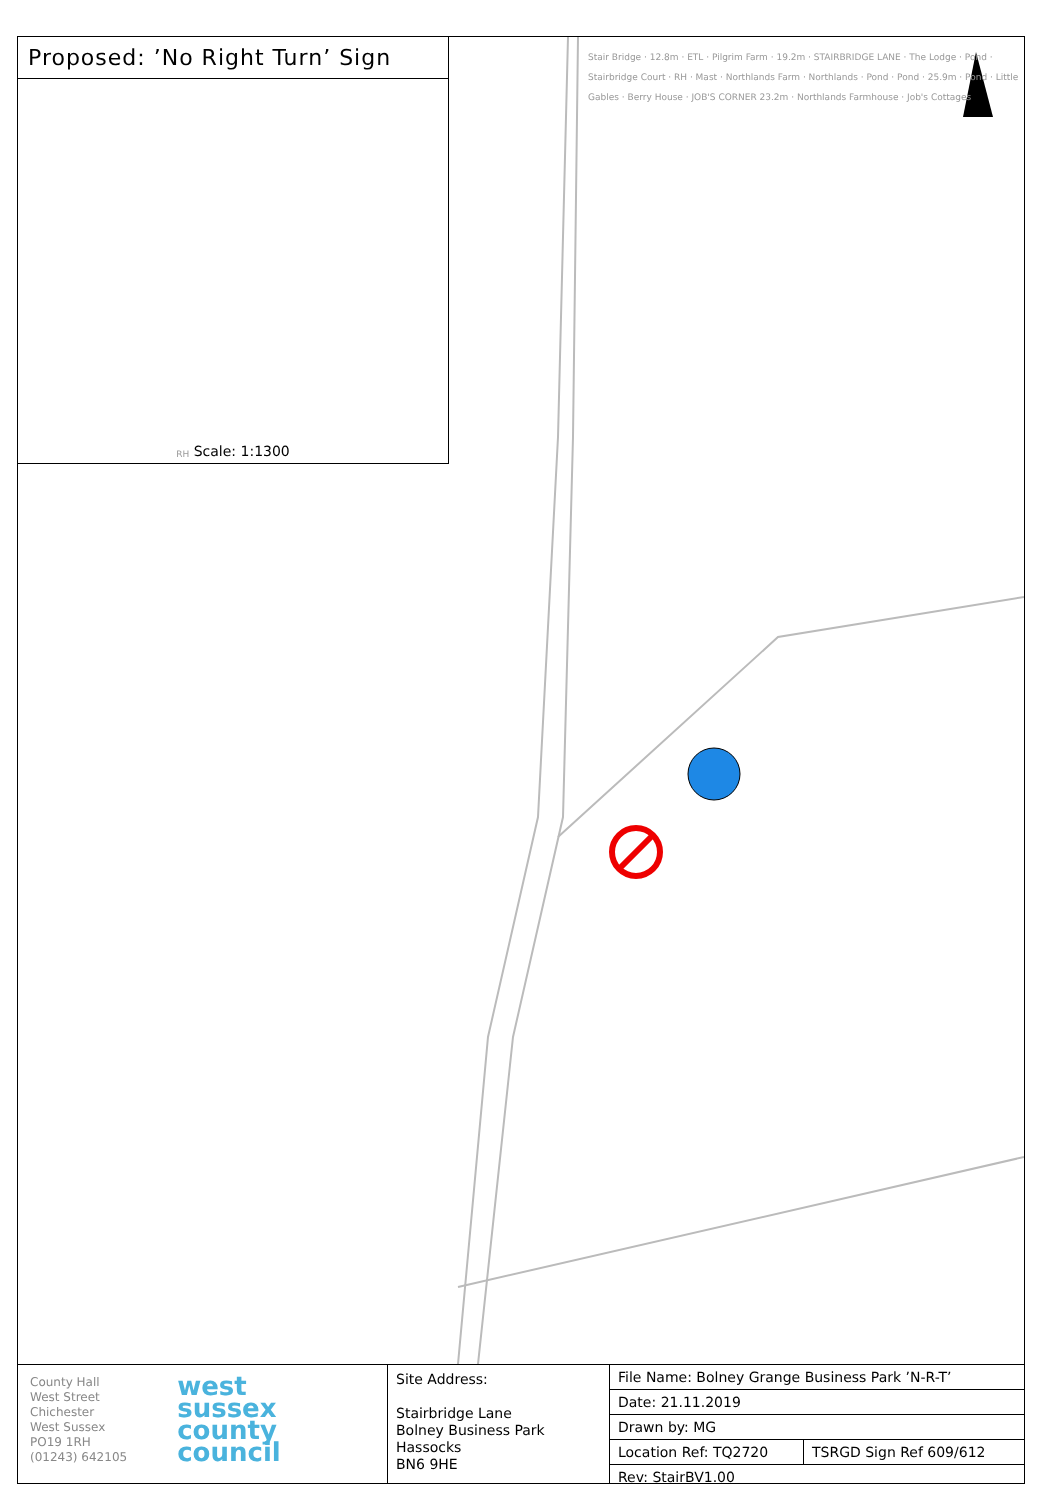Proposed: ’No Right Turn’ Sign
RH Scale: 1:1300
Stair Bridge · 12.8m · ETL · Pilgrim Farm · 19.2m · STAIRBRIDGE LANE · The Lodge · Pond · Stairbridge Court · RH · Mast · Northlands Farm · Northlands · Pond · Pond · 25.9m · Pond · Little Gables · Berry House · JOB'S CORNER 23.2m · Northlands Farmhouse · Job's Cottages
County Hall
West Street
Chichester
West Sussex
PO19 1RH
(01243) 642105
west
sussex
county
council
Site Address:
Stairbridge Lane
Bolney Business Park
Hassocks
BN6 9HE
| File Name: Bolney Grange Business Park ’N-R-T’ | |
| Date: 21.11.2019 | |
| Drawn by: MG | |
| Location Ref: TQ2720 | TSRGD Sign Ref 609/612 |
| Rev: StairBV1.00 | |